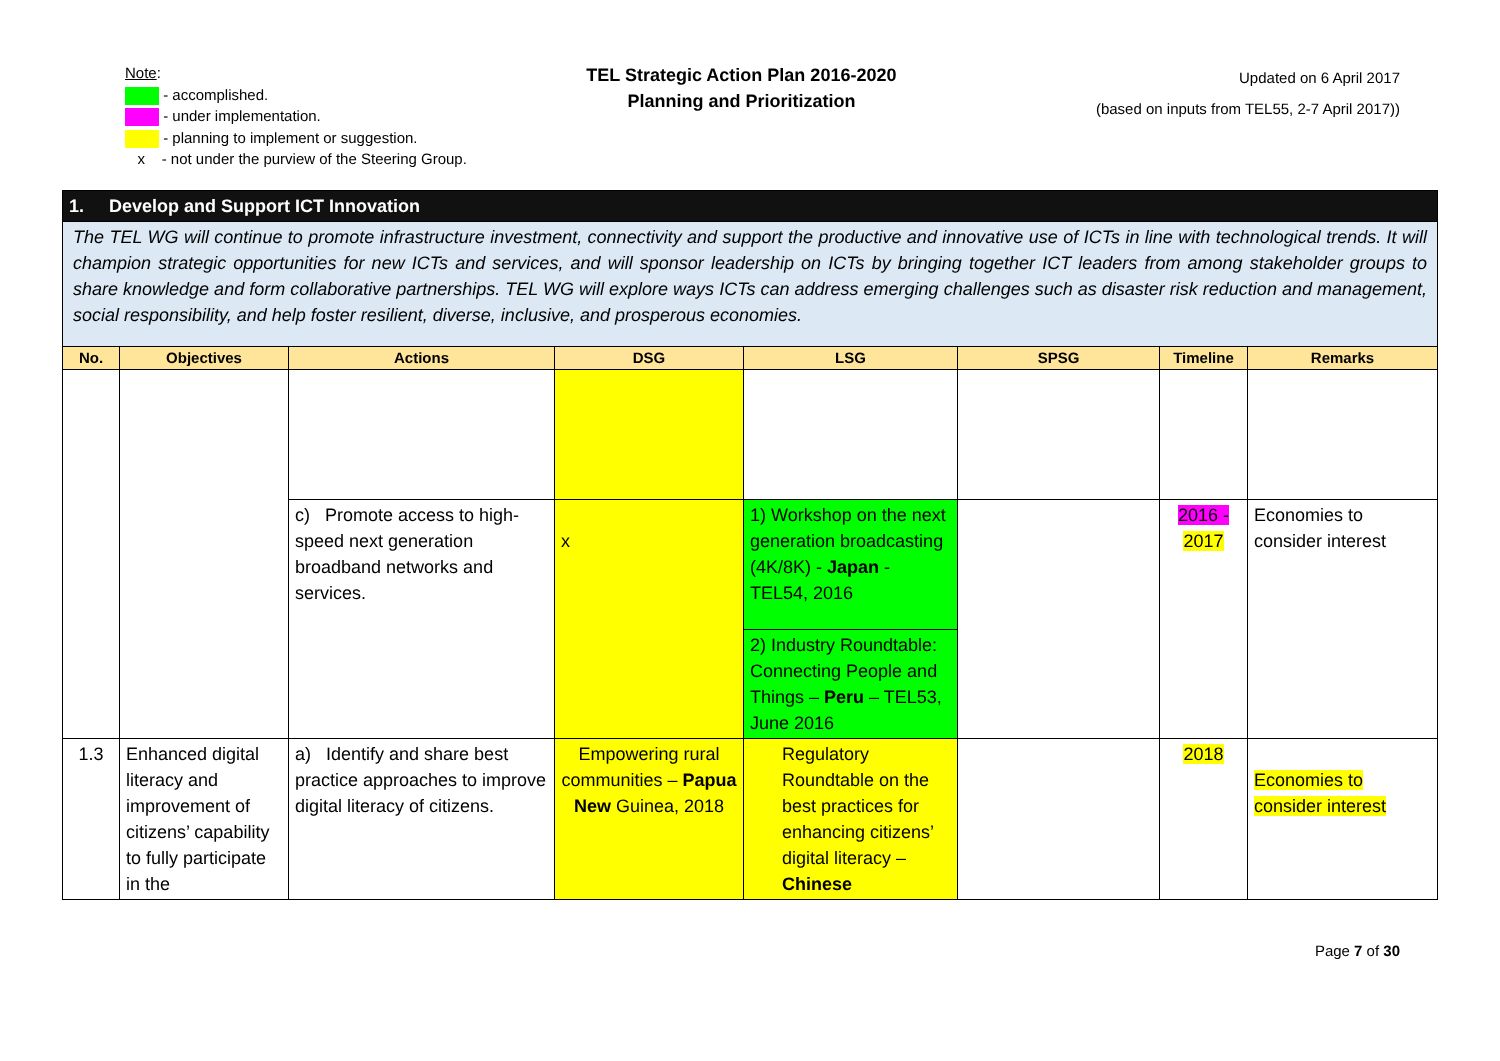Note:
- accomplished.
- under implementation.
- planning to implement or suggestion.
x - not under the purview of the Steering Group.
TEL Strategic Action Plan 2016-2020
Planning and Prioritization
Updated on 6 April 2017
(based on inputs from TEL55, 2-7 April 2017))
| 1. Develop and Support ICT Innovation | | | | | | | |
| The TEL WG will continue to promote infrastructure investment, connectivity and support the productive and innovative use of ICTs in line with technological trends. It will champion strategic opportunities for new ICTs and services, and will sponsor leadership on ICTs by bringing together ICT leaders from among stakeholder groups to share knowledge and form collaborative partnerships. TEL WG will explore ways ICTs can address emerging challenges such as disaster risk reduction and management, social responsibility, and help foster resilient, diverse, inclusive, and prosperous economies. | | | | | | | |
| No. | Objectives | Actions | DSG | LSG | SPSG | Timeline | Remarks |
| | | c) Promote access to high-speed next generation broadband networks and services. | x | 1) Workshop on the next generation broadcasting (4K/8K) - Japan - TEL54, 2016 | | 2016 - 2017 | Economies to consider interest |
| | | | | 2) Industry Roundtable: Connecting People and Things – Peru – TEL53, June 2016 | | | |
| 1.3 | Enhanced digital literacy and improvement of citizens’ capability to fully participate in the | a) Identify and share best practice approaches to improve digital literacy of citizens. | Empowering rural communities – Papua New Guinea, 2018 | Regulatory Roundtable on the best practices for enhancing citizens’ digital literacy – Chinese | | 2018 | Economies to consider interest |
Page 7 of 30